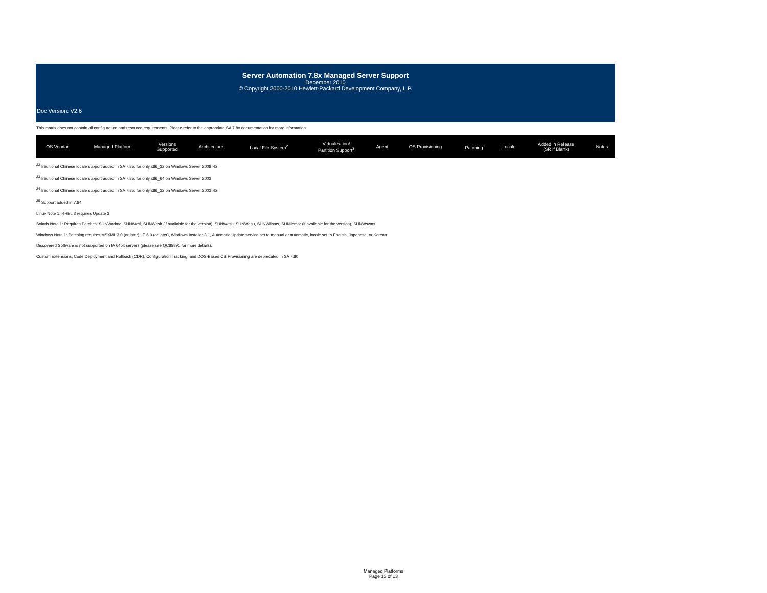Server Automation 7.8x Managed Server Support
December 2010
© Copyright 2000-2010 Hewlett-Packard Development Company, L.P.
Doc Version: V2.6
This matrix does not contain all configuration and resource requirements. Please refer to the appropriate SA 7.8x documentation for more information.
| OS Vendor | Managed Platform | Versions Supported | Architecture | Local File System<sup>2</sup> | Virtualization/ Partition Support<sup>3</sup> | Agent | OS Provisioning | Patching<sup>1</sup> | Locale | Added in Release (SR if Blank) | Notes |
| --- | --- | --- | --- | --- | --- | --- | --- | --- | --- | --- | --- |
<sup>22</sup> Traditional Chinese locale support added in SA 7.85, for only x86_32 on Windows Server 2008 R2
<sup>23</sup> Traditional Chinese locale support added in SA 7.85, for only x86_64 on Windows Server 2003
<sup>24</sup> Traditional Chinese locale support added in SA 7.85, for only x86_32 on Windows Server 2003 R2
<sup>25</sup> Support added in 7.84
Linux Note 1: RHEL 3 requires Update 3
Solaris Note 1: Requires Patches: SUNWadmc, SUNWcsl, SUNWcslr (if available for the version), SUNWcsu, SUNWesu, SUNWlibms, SUNlibmsr (if available for the version), SUNWswmt
Windows Note 1: Patching requires MSXML 3.0 (or later), IE 6.0 (or later), Windows Installer 3.1, Automatic Update service set to manual or automatic, locale set to English, Japanese, or Korean.
Discovered Software is not supported on IA 64bit servers (please see QC88891 for more details).
Custom Extensions, Code Deployment and Rollback (CDR), Configuration Tracking, and DOS-Based OS Provisioning are deprecated in SA 7.80
Managed Platforms
Page 13 of 13